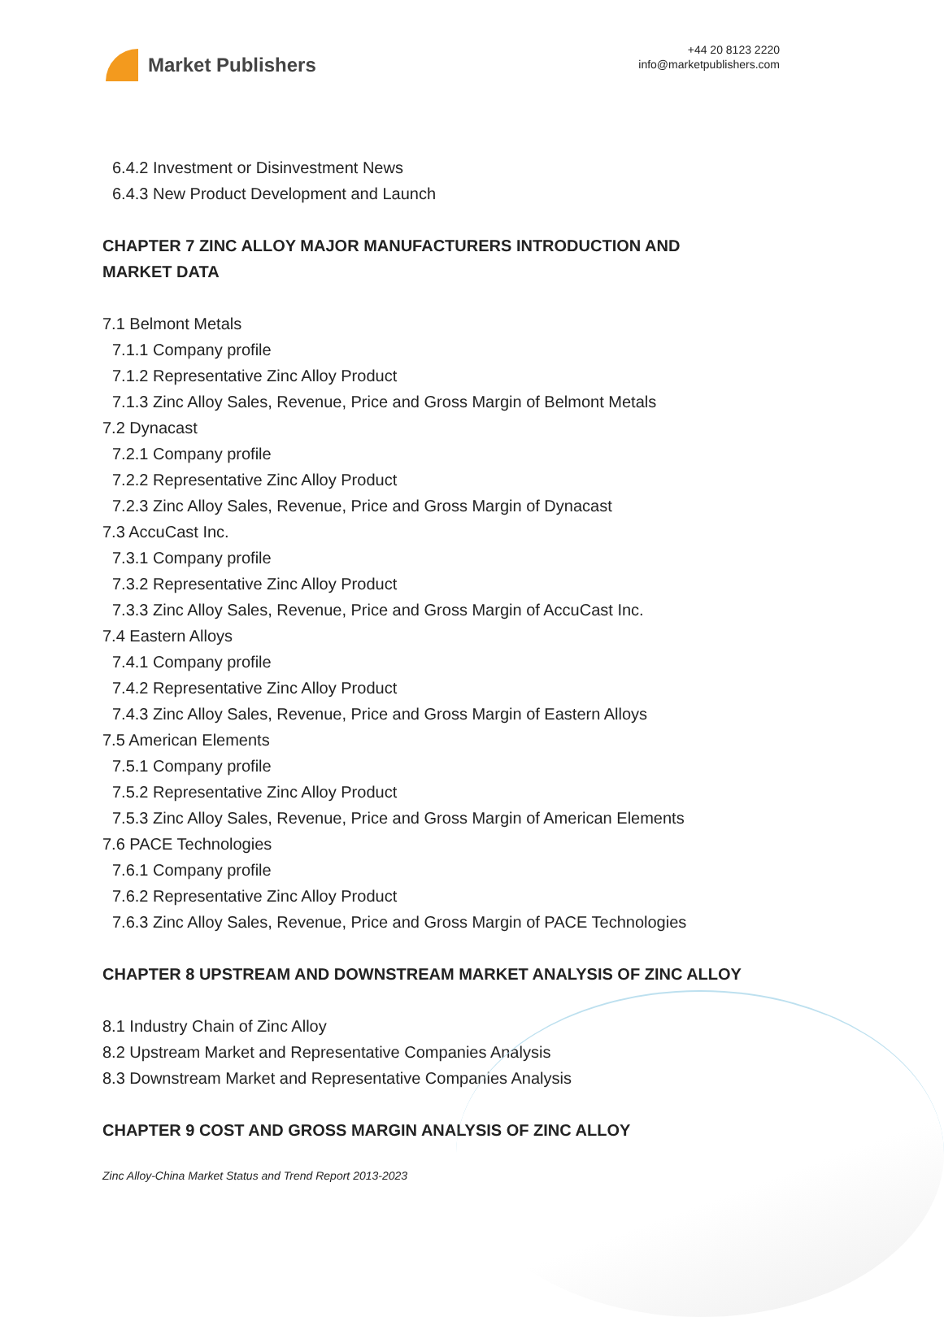Market Publishers
+44 20 8123 2220
info@marketpublishers.com
6.4.2 Investment or Disinvestment News
6.4.3 New Product Development and Launch
CHAPTER 7 ZINC ALLOY MAJOR MANUFACTURERS INTRODUCTION AND MARKET DATA
7.1 Belmont Metals
7.1.1 Company profile
7.1.2 Representative Zinc Alloy Product
7.1.3 Zinc Alloy Sales, Revenue, Price and Gross Margin of Belmont Metals
7.2 Dynacast
7.2.1 Company profile
7.2.2 Representative Zinc Alloy Product
7.2.3 Zinc Alloy Sales, Revenue, Price and Gross Margin of Dynacast
7.3 AccuCast Inc.
7.3.1 Company profile
7.3.2 Representative Zinc Alloy Product
7.3.3 Zinc Alloy Sales, Revenue, Price and Gross Margin of AccuCast Inc.
7.4 Eastern Alloys
7.4.1 Company profile
7.4.2 Representative Zinc Alloy Product
7.4.3 Zinc Alloy Sales, Revenue, Price and Gross Margin of Eastern Alloys
7.5 American Elements
7.5.1 Company profile
7.5.2 Representative Zinc Alloy Product
7.5.3 Zinc Alloy Sales, Revenue, Price and Gross Margin of American Elements
7.6 PACE Technologies
7.6.1 Company profile
7.6.2 Representative Zinc Alloy Product
7.6.3 Zinc Alloy Sales, Revenue, Price and Gross Margin of PACE Technologies
CHAPTER 8 UPSTREAM AND DOWNSTREAM MARKET ANALYSIS OF ZINC ALLOY
8.1 Industry Chain of Zinc Alloy
8.2 Upstream Market and Representative Companies Analysis
8.3 Downstream Market and Representative Companies Analysis
CHAPTER 9 COST AND GROSS MARGIN ANALYSIS OF ZINC ALLOY
Zinc Alloy-China Market Status and Trend Report 2013-2023